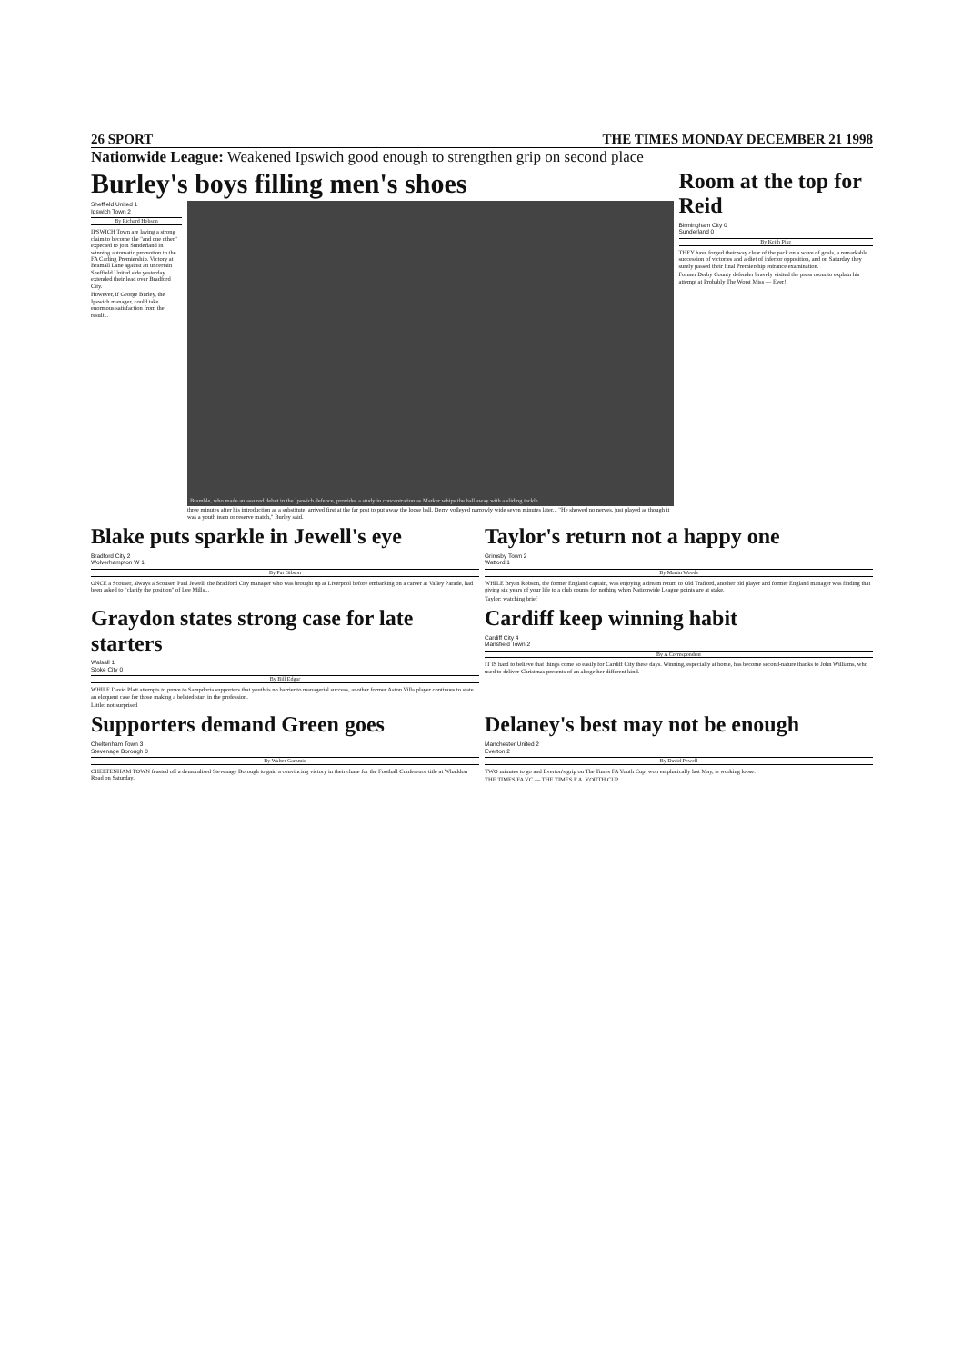26 SPORT THE TIMES MONDAY DECEMBER 21 1998
Nationwide League: Weakened Ipswich good enough to strengthen grip on second place
Burley's boys filling men's shoes
Sheffield United 1
Ipswich Town 2
By Richard Hobson
IPSWICH Town are laying a strong claim to become the "and one other" expected to join Sunderland in winning automatic promotion to the FA Carling Premiership. Victory at Bramall Lane against an uncertain Sheffield United side yesterday extended their lead over Bradford City.
However, if George Burley, the Ipswich manager, could take enormous satisfaction from the result...
Bramble, who made an assured debut in the Ipswich defence, provides a study in concentration as Marker whips the ball away with a sliding tackle
three minutes after his introduction as a substitute, arrived first at the far post to put away the loose ball. Derry volleyed narrowly wide seven minutes later... "He showed no nerves, just played as though it was a youth team or reserve match," Burley said.
Room at the top for Reid
Birmingham City 0
Sunderland 0
By Keith Pike
THEY have forged their way clear of the pack on a wave of goals, a remarkable succession of victories and a diet of inferior opposition, and on Saturday they surely passed their final Premiership entrance examination.
Former Derby County defender bravely visited the press room to explain his attempt at Probably The Worst Miss — Ever!
Blake puts sparkle in Jewell's eye
Bradford City 2
Wolverhampton W 1
By Pat Gibson
ONCE a Scouser, always a Scouser. Paul Jewell, the Bradford City manager who was brought up at Liverpool before embarking on a career at Valley Parade, had been asked to "clarify the position" of Lee Mills...
Taylor's return not a happy one
Grimsby Town 2
Watford 1
By Martin Woods
WHILE Bryan Robson, the former England captain, was enjoying a dream return to Old Trafford, another old player and former England manager was finding that giving six years of your life to a club counts for nothing when Nationwide League points are at stake.
Taylor: watching brief
Graydon states strong case for late starters
Walsall 1
Stoke City 0
By Bill Edgar
WHILE David Platt attempts to prove to Sampdoria supporters that youth is no barrier to managerial success, another former Aston Villa player continues to state an eloquent case for those making a belated start in the profession.
Little: not surprised
Cardiff keep winning habit
Cardiff City 4
Mansfield Town 2
By A Correspondent
IT IS hard to believe that things come so easily for Cardiff City these days. Winning, especially at home, has become second-nature thanks to John Williams, who used to deliver Christmas presents of an altogether different kind.
Supporters demand Green goes
Cheltenham Town 3
Stevenage Borough 0
By Walter Gammie
CHELTENHAM TOWN feasted off a demoralised Stevenage Borough to gain a convincing victory in their chase for the Football Conference title at Whaddon Road on Saturday.
Delaney's best may not be enough
Manchester United 2
Everton 2
By David Powell
TWO minutes to go and Everton's grip on The Times FA Youth Cup, won emphatically last May, is working loose.
THE TIMES FA YC — THE TIMES F.A. YOUTH CUP